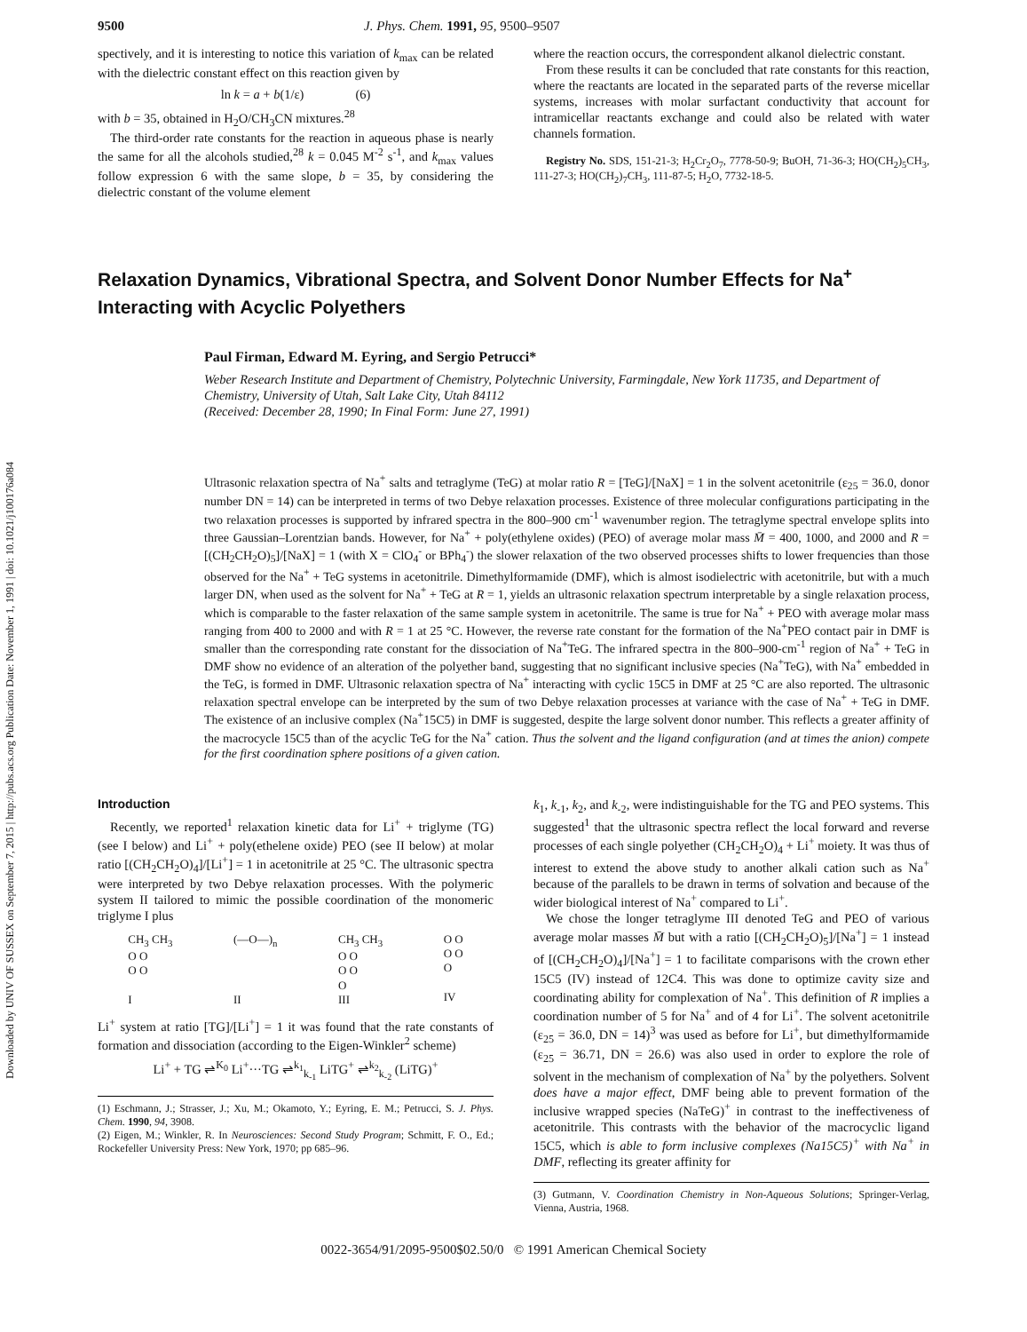Downloaded by UNIV OF SUSSEX on September 7, 2015 | http://pubs.acs.org Publication Date: November 1, 1991 | doi: 10.1021/j100176a084
9500 J. Phys. Chem. 1991, 95, 9500–9507
spectively, and it is interesting to notice this variation of k<sub>max</sub> can be related with the dielectric constant effect on this reaction given by
ln k = a + b(1/ε) (6)
with b = 35, obtained in H<sub>2</sub>O/CH<sub>3</sub>CN mixtures.<sup>28</sup>
The third-order rate constants for the reaction in aqueous phase is nearly the same for all the alcohols studied,<sup>28</sup> k = 0.045 M<sup>-2</sup> s<sup>-1</sup>, and k<sub>max</sub> values follow expression 6 with the same slope, b = 35, by considering the dielectric constant of the volume element
where the reaction occurs, the correspondent alkanol dielectric constant.
From these results it can be concluded that rate constants for this reaction, where the reactants are located in the separated parts of the reverse micellar systems, increases with molar surfactant conductivity that account for intramicellar reactants exchange and could also be related with water channels formation.
Registry No. SDS, 151-21-3; H<sub>2</sub>Cr<sub>2</sub>O<sub>7</sub>, 7778-50-9; BuOH, 71-36-3; HO(CH<sub>2</sub>)<sub>5</sub>CH<sub>3</sub>, 111-27-3; HO(CH<sub>2</sub>)<sub>7</sub>CH<sub>3</sub>, 111-87-5; H<sub>2</sub>O, 7732-18-5.
Relaxation Dynamics, Vibrational Spectra, and Solvent Donor Number Effects for Na<sup>+</sup> Interacting with Acyclic Polyethers
Paul Firman, Edward M. Eyring, and Sergio Petrucci*
Weber Research Institute and Department of Chemistry, Polytechnic University, Farmingdale, New York 11735, and Department of Chemistry, University of Utah, Salt Lake City, Utah 84112
(Received: December 28, 1990; In Final Form: June 27, 1991)
Ultrasonic relaxation spectra of Na<sup>+</sup> salts and tetraglyme (TeG) at molar ratio R = [TeG]/[NaX] = 1 in the solvent acetonitrile (ε<sub>25</sub> = 36.0, donor number DN = 14) can be interpreted in terms of two Debye relaxation processes. Existence of three molecular configurations participating in the two relaxation processes is supported by infrared spectra in the 800–900 cm<sup>-1</sup> wavenumber region. The tetraglyme spectral envelope splits into three Gaussian–Lorentzian bands. However, for Na<sup>+</sup> + poly(ethylene oxides) (PEO) of average molar mass M̄ = 400, 1000, and 2000 and R = [(CH<sub>2</sub>CH<sub>2</sub>O)<sub>5</sub>]/[NaX] = 1 (with X = ClO<sub>4</sub><sup>-</sup> or BPh<sub>4</sub><sup>-</sup>) the slower relaxation of the two observed processes shifts to lower frequencies than those observed for the Na<sup>+</sup> + TeG systems in acetonitrile. Dimethylformamide (DMF), which is almost isodielectric with acetonitrile, but with a much larger DN, when used as the solvent for Na<sup>+</sup> + TeG at R = 1, yields an ultrasonic relaxation spectrum interpretable by a single relaxation process, which is comparable to the faster relaxation of the same sample system in acetonitrile. The same is true for Na<sup>+</sup> + PEO with average molar mass ranging from 400 to 2000 and with R = 1 at 25 °C. However, the reverse rate constant for the formation of the Na<sup>+</sup>PEO contact pair in DMF is smaller than the corresponding rate constant for the dissociation of Na<sup>+</sup>TeG. The infrared spectra in the 800–900-cm<sup>-1</sup> region of Na<sup>+</sup> + TeG in DMF show no evidence of an alteration of the polyether band, suggesting that no significant inclusive species (Na<sup>+</sup>TeG), with Na<sup>+</sup> embedded in the TeG, is formed in DMF. Ultrasonic relaxation spectra of Na<sup>+</sup> interacting with cyclic 15C5 in DMF at 25 °C are also reported. The ultrasonic relaxation spectral envelope can be interpreted by the sum of two Debye relaxation processes at variance with the case of Na<sup>+</sup> + TeG in DMF. The existence of an inclusive complex (Na<sup>+</sup>15C5) in DMF is suggested, despite the large solvent donor number. This reflects a greater affinity of the macrocycle 15C5 than of the acyclic TeG for the Na<sup>+</sup> cation. Thus the solvent and the ligand configuration (and at times the anion) compete for the first coordination sphere positions of a given cation.
Introduction
Recently, we reported<sup>1</sup> relaxation kinetic data for Li<sup>+</sup> + triglyme (TG) (see I below) and Li<sup>+</sup> + poly(ethelene oxide) PEO (see II below) at molar ratio [(CH<sub>2</sub>CH<sub>2</sub>O)<sub>4</sub>]/[Li<sup>+</sup>] = 1 in acetonitrile at 25 °C. The ultrasonic spectra were interpreted by two Debye relaxation processes. With the polymeric system II tailored to mimic the possible coordination of the monomeric triglyme I plus
CH<sub>3</sub> CH<sub>3</sub>
O O
O O
I (—O—)<sub>n</sub>
II CH<sub>3</sub> CH<sub>3</sub>
O O
O O
O
III O O
O O
O
IV
Li<sup>+</sup> system at ratio [TG]/[Li<sup>+</sup>] = 1 it was found that the rate constants of formation and dissociation (according to the Eigen-Winkler<sup>2</sup> scheme)
Li<sup>+</sup> + TG ⇌<sup>K<sub>0</sub></sup> Li<sup>+</sup>···TG ⇌<sup>k<sub>1</sub></sup><sub>k<sub>-1</sub></sub> LiTG<sup>+</sup> ⇌<sup>k<sub>2</sub></sup><sub>k<sub>-2</sub></sub> (LiTG)<sup>+</sup>
(1) Eschmann, J.; Strasser, J.; Xu, M.; Okamoto, Y.; Eyring, E. M.; Petrucci, S. J. Phys. Chem. 1990, 94, 3908.
(2) Eigen, M.; Winkler, R. In Neurosciences: Second Study Program; Schmitt, F. O., Ed.; Rockefeller University Press: New York, 1970; pp 685–96.
k<sub>1</sub>, k<sub>-1</sub>, k<sub>2</sub>, and k<sub>-2</sub>, were indistinguishable for the TG and PEO systems. This suggested<sup>1</sup> that the ultrasonic spectra reflect the local forward and reverse processes of each single polyether (CH<sub>2</sub>CH<sub>2</sub>O)<sub>4</sub> + Li<sup>+</sup> moiety. It was thus of interest to extend the above study to another alkali cation such as Na<sup>+</sup> because of the parallels to be drawn in terms of solvation and because of the wider biological interest of Na<sup>+</sup> compared to Li<sup>+</sup>.
We chose the longer tetraglyme III denoted TeG and PEO of various average molar masses M̄ but with a ratio [(CH<sub>2</sub>CH<sub>2</sub>O)<sub>5</sub>]/[Na<sup>+</sup>] = 1 instead of [(CH<sub>2</sub>CH<sub>2</sub>O)<sub>4</sub>]/[Na<sup>+</sup>] = 1 to facilitate comparisons with the crown ether 15C5 (IV) instead of 12C4. This was done to optimize cavity size and coordinating ability for complexation of Na<sup>+</sup>. This definition of R implies a coordination number of 5 for Na<sup>+</sup> and of 4 for Li<sup>+</sup>. The solvent acetonitrile (ε<sub>25</sub> = 36.0, DN = 14)<sup>3</sup> was used as before for Li<sup>+</sup>, but dimethylformamide (ε<sub>25</sub> = 36.71, DN = 26.6) was also used in order to explore the role of solvent in the mechanism of complexation of Na<sup>+</sup> by the polyethers. Solvent does have a major effect, DMF being able to prevent formation of the inclusive wrapped species (NaTeG)<sup>+</sup> in contrast to the ineffectiveness of acetonitrile. This contrasts with the behavior of the macrocyclic ligand 15C5, which is able to form inclusive complexes (Na15C5)<sup>+</sup> with Na<sup>+</sup> in DMF, reflecting its greater affinity for
(3) Gutmann, V. Coordination Chemistry in Non-Aqueous Solutions; Springer-Verlag, Vienna, Austria, 1968.
0022-3654/91/2095-9500$02.50/0 © 1991 American Chemical Society